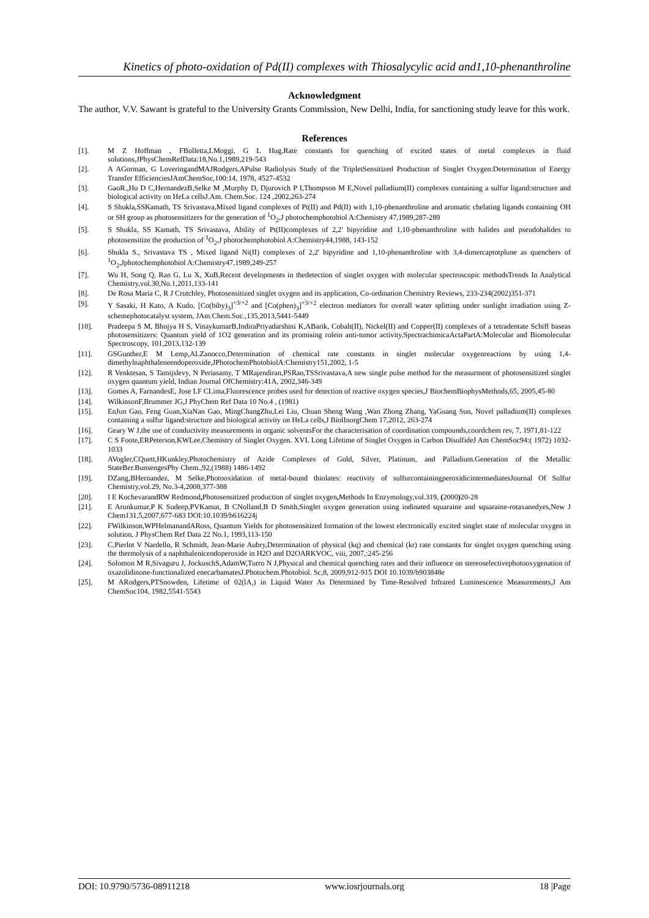Kinetics of photo-oxidation of Pd(II) complexes with Thiosalycylic acid and1,10-phenanthroline
Acknowledgment
The author, V.V. Sawant is grateful to the University Grants Commission, New Delhi, India, for sanctioning study leave for this work.
References
[1]. M Z Hoffman , FBolletta,LMoggi, G L Hug,Rate constants for quenching of excited states of metal complexes in fluid solutions,JPhysChemRefData:18,No.1,1989,219-543
[2]. A AGorman, G LoveringandMAJRodgers,APulse Radiolysis Study of the TripletSensitized Production of Singlet Oxygen:Determination of Energy Transfer EfficienciesJAmChemSoc,100:14, 1978, 4527-4532
[3]. GaoR.,Ho D C,HernandezB,Selke M ,Murphy D, Djurovich P I,Thompson M E,Novel palladium(II) complexes containing a sulfur ligand:structure and biological activity on HeLa cellsJ.Am. Chem.Soc. 124 ,2002,263-274
[4]. S Shukla,SSKamath, TS Srivastava,Mixed ligand complexes of Pt(II) and Pd(II) with 1,10-phenanthroline and aromatic chelating ligands containing OH or SH group as photosensitizers for the generation of <sup>1</sup>O<sub>2</sub>,J photochemphotobiol A:Chemistry 47,1989,287-289
[5]. S Shukla, SS Kamath, TS Srivastava, Ability of Pt(II)complexes of 2,2' bipyridine and 1,10-phenanthroline with halides and pseudohalides to photosensitize the production of <sup>1</sup>O<sub>2</sub>,J photochemphotobiol A:Chemistry44,1988, 143-152
[6]. Shukla S., Srivastava TS , Mixed ligand Ni(II) complexes of 2,2' bipyridine and 1,10-phenanthroline with 3,4-dimercaptotplune as quenchers of <sup>1</sup>O<sub>2</sub>,Jphotochemphotobiol A:Chemistry47,1989,249-257
[7]. Wu H, Song Q, Ran G, Lu X, XuB,Recent developments in thedetection of singlet oxygen with molecular spectroscopic methodsTrends In Analytical Chemistry,vol.30,No.1,2011,133-141
[8]. De Rosa Maria C, R J Crutchley, Photosensitized singlet oxygen and its application, Co-ordination Chemistry Reviews, 233-234(2002)351-371
[9]. Y Sasaki, H Kato, A Kudo, [Co(biby)<sub>3</sub>]<sup>+3/+2</sup> and [Co(phen)<sub>3</sub>]<sup>+3/+2</sup> electron mediators for overall water splitting under sunlight irradiation using Z-schemephotocatalyst system, JAm.Chem.Soc.,135,2013,5441-5449
[10]. Pradeepa S M, Bhojya H S, VinaykumarB,IndiraPriyadarshini K,ABarik, Cobalt(II), Nickel(II) and Copper(II) complexes of a tetradentate Schiff baseas photosensitizers: Quantum yield of 1O2 generation and its promising rolein anti-tumor activity,SpectrachimicaActaPartA:Molecular and Biomolecular Spectroscopy, 101,2013,132-139
[11]. GSGunther,E M Lemp,ALZanocco,Determination of chemical rate constants in singlet molecular oxygenreactions by using 1,4-dimethylnaphthaleneendoperoxide,JPhotochemPhotobiolA:Chemistry151,2002, 1-5
[12]. R Venktesan, S Tamijslevy, N Periasamy, T MRajendiran,PSRao,TSSrivastava,A new single pulse method for the measurment of photosensitized singlet oxygen quantum yield, Indian Journal OfChemistry:41A, 2002,346-349
[13]. Gomes A, FarnandesE, Jose LF CLima,Fluorescence probes used for detection of reactive oxygen species,J BiochemBiophysMethods,65, 2005,45-80
[14]. WilkinsonF,Brummer JG,J PhyChem Ref Data 10 No.4 , (1981)
[15]. EnJun Gao, Feng Guan,XiaNan Gao, MingChangZhu,Lei Liu, Chuan Sheng Wang ,Wan Zhong Zhang, YaGuang Sun, Novel palladium(II) complexes containing a sulfur ligand:structure and biological activity on HeLa cells,J BiolInorgChem 17,2012, 263-274
[16]. Geary W J,the use of conductivity measurements in organic solventsFor the characterisation of coordination compounds,coordchem rev, 7, 1971,81-122
[17]. C S Foote,ERPeterson,KWLee,Chemistry of Singlet Oxygen. XVI. Long Lifetime of Singlet Oxygen in Carbon DisulfideJ Am ChemSoc94:( 1972) 1032-1033
[18]. AVogler,CQuett,HKunkley,Photochemistry of Azide Complexes of Gold, Silver, Platinum, and Palladium.Generation of the Metallic StateBer.BunsengesPhy Chem.,92,(1988) 1486-1492
[19]. DZang,BHernandez, M Selke,Photooxidation of metal-bound thiolates: reactivity of sulfurcontainingperoxidicintermediatesJournal Of Sulfur Chemistry,vol.29, No.3-4,2008,377-388
[20]. I E KochevarandRW Redmond, Photosensitized production of singlet oxygen, Methods In Enzymology,vol.319, (2000) 20-28
[21]. E Arunkumar,P K Sudeep,PVKamat, B CNolland,B D Smith,Singlet oxygen generation using iodinated squaraine and squaraine-rotaxanedyes,New J Chem131,5,2007,677-683 DOI:10.1039/b616224j
[22]. FWilkinson,WPHelmanandARoss, Quantum Yields for photosensitized formation of the lowest electronically excited singlet state of molecular oxygen in solution, J PhysChem Ref Data 22 No.1, 1993,113-150
[23]. C,Pierlot V Nardello, R Schmidt, Jean-Marie Aubry,Determination of physical (kq) and chemical (kr) rate constants for singlet oxygen quenching using the thermolysis of a naphthalenicendoperoxide in H2O and D2OARKVOC, viii, 2007,:245-256
[24]. Solomon M R,Sivaguru J, JockuschS,AdamW,Turro N J,Physical and chemical quenching rates and their influence on stereoselectivephotooxygenation of oxazolidinone-functionalized enecarbamatesJ.Photochem.Photobiol. Sc,8, 2009,912-915 DOI 10.1039/b903848e
[25]. M ARodgers,PTSnowden, Lifetime of 02(lA,) in Liquid Water As Determined by Time-Resolved Infrared Luminescence Measurements,J Am ChemSoc104, 1982,5541-5543
DOI: 10.9790/5736-08911218 www.iosrjournals.org 18 |Page